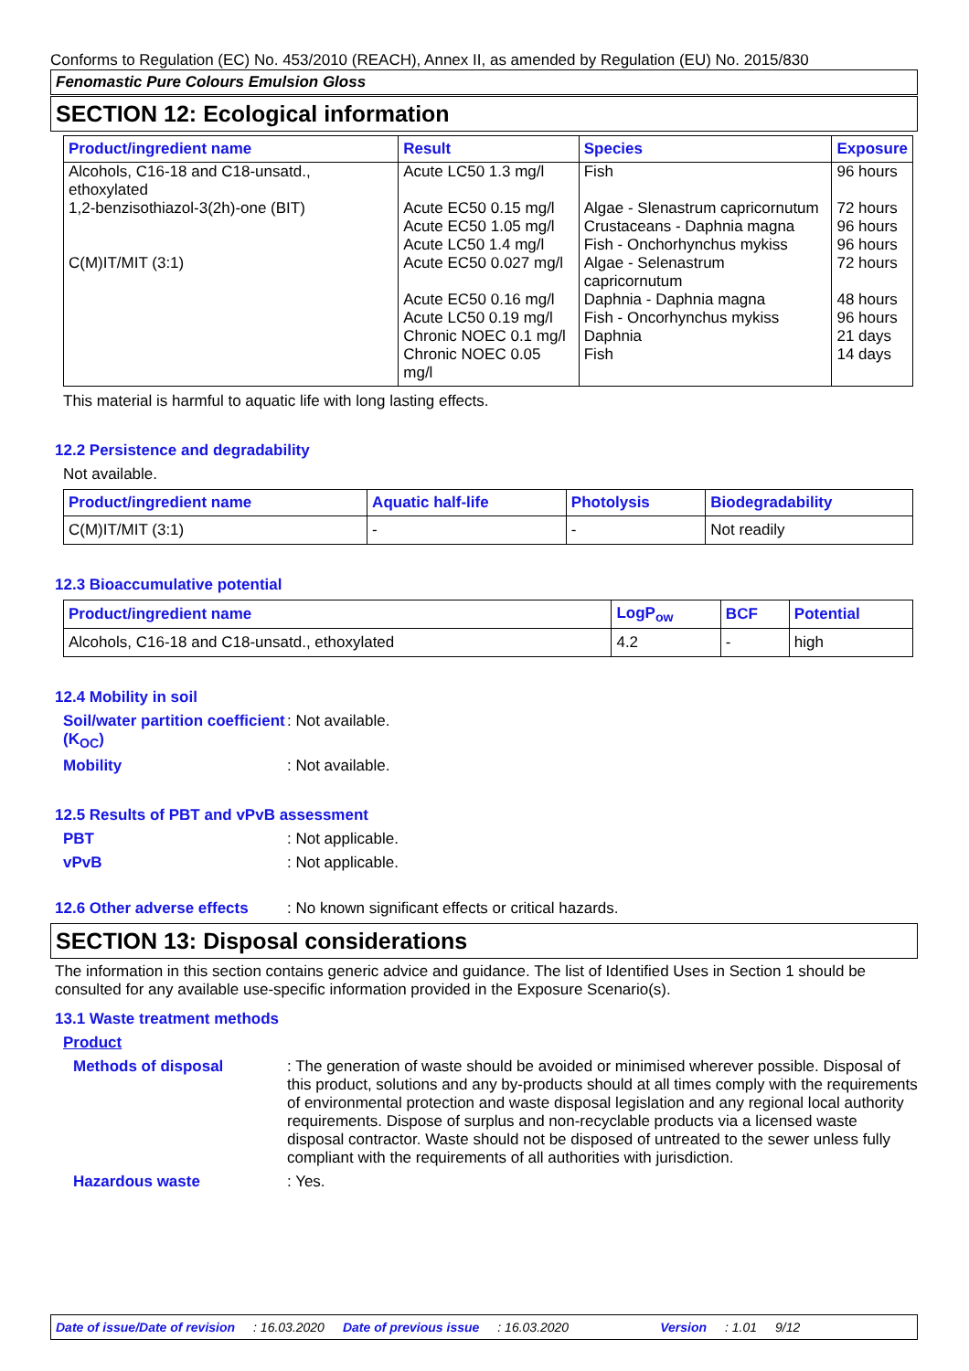Conforms to Regulation (EC) No. 453/2010 (REACH), Annex II, as amended by Regulation (EU) No. 2015/830
Fenomastic Pure Colours Emulsion Gloss
SECTION 12: Ecological information
| Product/ingredient name | Result | Species | Exposure |
| --- | --- | --- | --- |
| Alcohols, C16-18 and C18-unsatd., ethoxylated | Acute LC50 1.3 mg/l | Fish | 96 hours |
| 1,2-benzisothiazol-3(2h)-one (BIT) | Acute EC50 0.15 mg/l | Algae - Slenastrum capricornutum | 72 hours |
| | Acute EC50 1.05 mg/l | Crustaceans - Daphnia magna | 96 hours |
| | Acute LC50 1.4 mg/l | Fish - Onchorhynchus mykiss | 96 hours |
| C(M)IT/MIT (3:1) | Acute EC50 0.027 mg/l | Algae - Selenastrum capricornutum | 72 hours |
| | Acute EC50 0.16 mg/l | Daphnia - Daphnia magna | 48 hours |
| | Acute LC50 0.19 mg/l | Fish - Oncorhynchus mykiss | 96 hours |
| | Chronic NOEC 0.1 mg/l | Daphnia | 21 days |
| | Chronic NOEC 0.05 mg/l | Fish | 14 days |
This material is harmful to aquatic life with long lasting effects.
12.2 Persistence and degradability
Not available.
| Product/ingredient name | Aquatic half-life | Photolysis | Biodegradability |
| --- | --- | --- | --- |
| C(M)IT/MIT (3:1) | - | - | Not readily |
12.3 Bioaccumulative potential
| Product/ingredient name | LogP<sub>ow</sub> | BCF | Potential |
| --- | --- | --- | --- |
| Alcohols, C16-18 and C18-unsatd., ethoxylated | 4.2 | - | high |
12.4 Mobility in soil
Soil/water partition coefficient (K<sub>OC</sub>)
: Not available.
Mobility : Not available.
12.5 Results of PBT and vPvB assessment
PBT : Not applicable.
vPvB : Not applicable.
12.6 Other adverse effects
: No known significant effects or critical hazards.
SECTION 13: Disposal considerations
The information in this section contains generic advice and guidance. The list of Identified Uses in Section 1 should be consulted for any available use-specific information provided in the Exposure Scenario(s).
13.1 Waste treatment methods
Product
Methods of disposal : The generation of waste should be avoided or minimised wherever possible. Disposal of this product, solutions and any by-products should at all times comply with the requirements of environmental protection and waste disposal legislation and any regional local authority requirements. Dispose of surplus and non-recyclable products via a licensed waste disposal contractor. Waste should not be disposed of untreated to the sewer unless fully compliant with the requirements of all authorities with jurisdiction.
Hazardous waste : Yes.
Date of issue/Date of revision: 16.03.2020 Date of previous issue: 16.03.2020 Version: 1.01 9/12